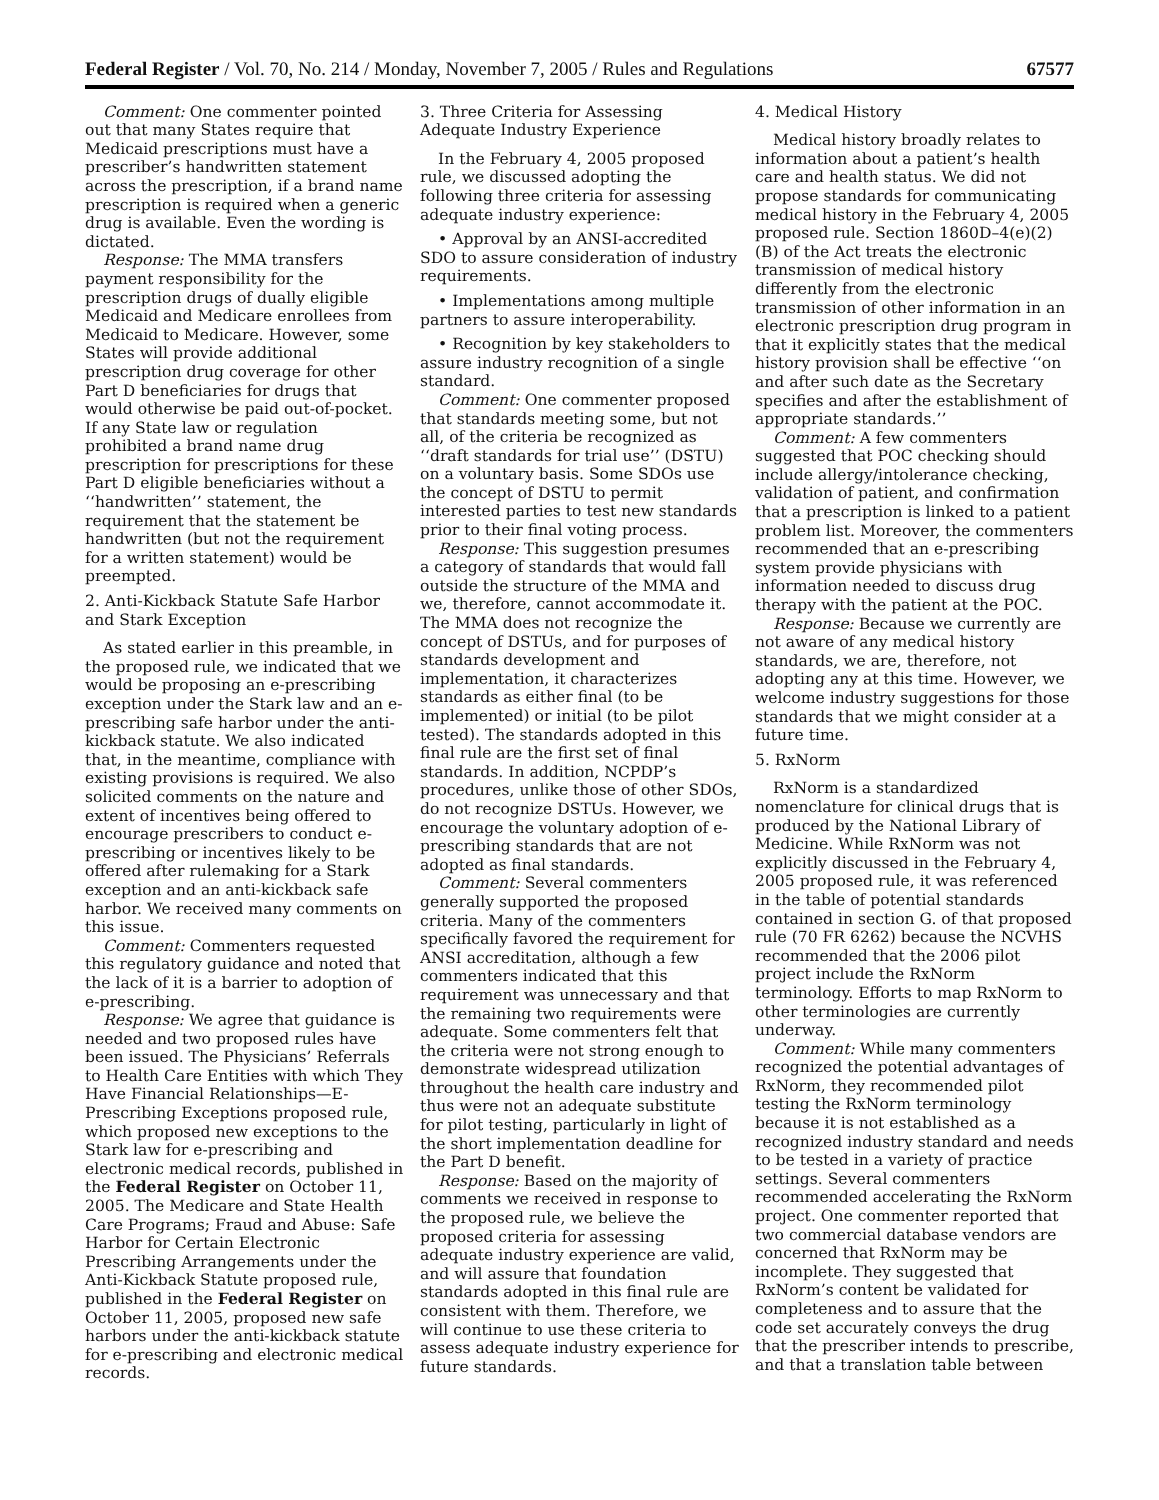Federal Register / Vol. 70, No. 214 / Monday, November 7, 2005 / Rules and Regulations 67577
Comment: One commenter pointed out that many States require that Medicaid prescriptions must have a prescriber’s handwritten statement across the prescription, if a brand name prescription is required when a generic drug is available. Even the wording is dictated.
Response: The MMA transfers payment responsibility for the prescription drugs of dually eligible Medicaid and Medicare enrollees from Medicaid to Medicare. However, some States will provide additional prescription drug coverage for other Part D beneficiaries for drugs that would otherwise be paid out-of-pocket. If any State law or regulation prohibited a brand name drug prescription for prescriptions for these Part D eligible beneficiaries without a ‘‘handwritten’’ statement, the requirement that the statement be handwritten (but not the requirement for a written statement) would be preempted.
2. Anti-Kickback Statute Safe Harbor and Stark Exception
As stated earlier in this preamble, in the proposed rule, we indicated that we would be proposing an e-prescribing exception under the Stark law and an e-prescribing safe harbor under the anti-kickback statute. We also indicated that, in the meantime, compliance with existing provisions is required. We also solicited comments on the nature and extent of incentives being offered to encourage prescribers to conduct e-prescribing or incentives likely to be offered after rulemaking for a Stark exception and an anti-kickback safe harbor. We received many comments on this issue.
Comment: Commenters requested this regulatory guidance and noted that the lack of it is a barrier to adoption of e-prescribing.
Response: We agree that guidance is needed and two proposed rules have been issued. The Physicians’ Referrals to Health Care Entities with which They Have Financial Relationships—E-Prescribing Exceptions proposed rule, which proposed new exceptions to the Stark law for e-prescribing and electronic medical records, published in the Federal Register on October 11, 2005. The Medicare and State Health Care Programs; Fraud and Abuse: Safe Harbor for Certain Electronic Prescribing Arrangements under the Anti-Kickback Statute proposed rule, published in the Federal Register on October 11, 2005, proposed new safe harbors under the anti-kickback statute for e-prescribing and electronic medical records.
3. Three Criteria for Assessing Adequate Industry Experience
In the February 4, 2005 proposed rule, we discussed adopting the following three criteria for assessing adequate industry experience:
• Approval by an ANSI-accredited SDO to assure consideration of industry requirements.
• Implementations among multiple partners to assure interoperability.
• Recognition by key stakeholders to assure industry recognition of a single standard.
Comment: One commenter proposed that standards meeting some, but not all, of the criteria be recognized as ‘‘draft standards for trial use’’ (DSTU) on a voluntary basis. Some SDOs use the concept of DSTU to permit interested parties to test new standards prior to their final voting process.
Response: This suggestion presumes a category of standards that would fall outside the structure of the MMA and we, therefore, cannot accommodate it. The MMA does not recognize the concept of DSTUs, and for purposes of standards development and implementation, it characterizes standards as either final (to be implemented) or initial (to be pilot tested). The standards adopted in this final rule are the first set of final standards. In addition, NCPDP’s procedures, unlike those of other SDOs, do not recognize DSTUs. However, we encourage the voluntary adoption of e-prescribing standards that are not adopted as final standards.
Comment: Several commenters generally supported the proposed criteria. Many of the commenters specifically favored the requirement for ANSI accreditation, although a few commenters indicated that this requirement was unnecessary and that the remaining two requirements were adequate. Some commenters felt that the criteria were not strong enough to demonstrate widespread utilization throughout the health care industry and thus were not an adequate substitute for pilot testing, particularly in light of the short implementation deadline for the Part D benefit.
Response: Based on the majority of comments we received in response to the proposed rule, we believe the proposed criteria for assessing adequate industry experience are valid, and will assure that foundation standards adopted in this final rule are consistent with them. Therefore, we will continue to use these criteria to assess adequate industry experience for future standards.
4. Medical History
Medical history broadly relates to information about a patient’s health care and health status. We did not propose standards for communicating medical history in the February 4, 2005 proposed rule. Section 1860D–4(e)(2)(B) of the Act treats the electronic transmission of medical history differently from the electronic transmission of other information in an electronic prescription drug program in that it explicitly states that the medical history provision shall be effective ‘‘on and after such date as the Secretary specifies and after the establishment of appropriate standards.’’
Comment: A few commenters suggested that POC checking should include allergy/intolerance checking, validation of patient, and confirmation that a prescription is linked to a patient problem list. Moreover, the commenters recommended that an e-prescribing system provide physicians with information needed to discuss drug therapy with the patient at the POC.
Response: Because we currently are not aware of any medical history standards, we are, therefore, not adopting any at this time. However, we welcome industry suggestions for those standards that we might consider at a future time.
5. RxNorm
RxNorm is a standardized nomenclature for clinical drugs that is produced by the National Library of Medicine. While RxNorm was not explicitly discussed in the February 4, 2005 proposed rule, it was referenced in the table of potential standards contained in section G. of that proposed rule (70 FR 6262) because the NCVHS recommended that the 2006 pilot project include the RxNorm terminology. Efforts to map RxNorm to other terminologies are currently underway.
Comment: While many commenters recognized the potential advantages of RxNorm, they recommended pilot testing the RxNorm terminology because it is not established as a recognized industry standard and needs to be tested in a variety of practice settings. Several commenters recommended accelerating the RxNorm project. One commenter reported that two commercial database vendors are concerned that RxNorm may be incomplete. They suggested that RxNorm’s content be validated for completeness and to assure that the code set accurately conveys the drug that the prescriber intends to prescribe, and that a translation table between